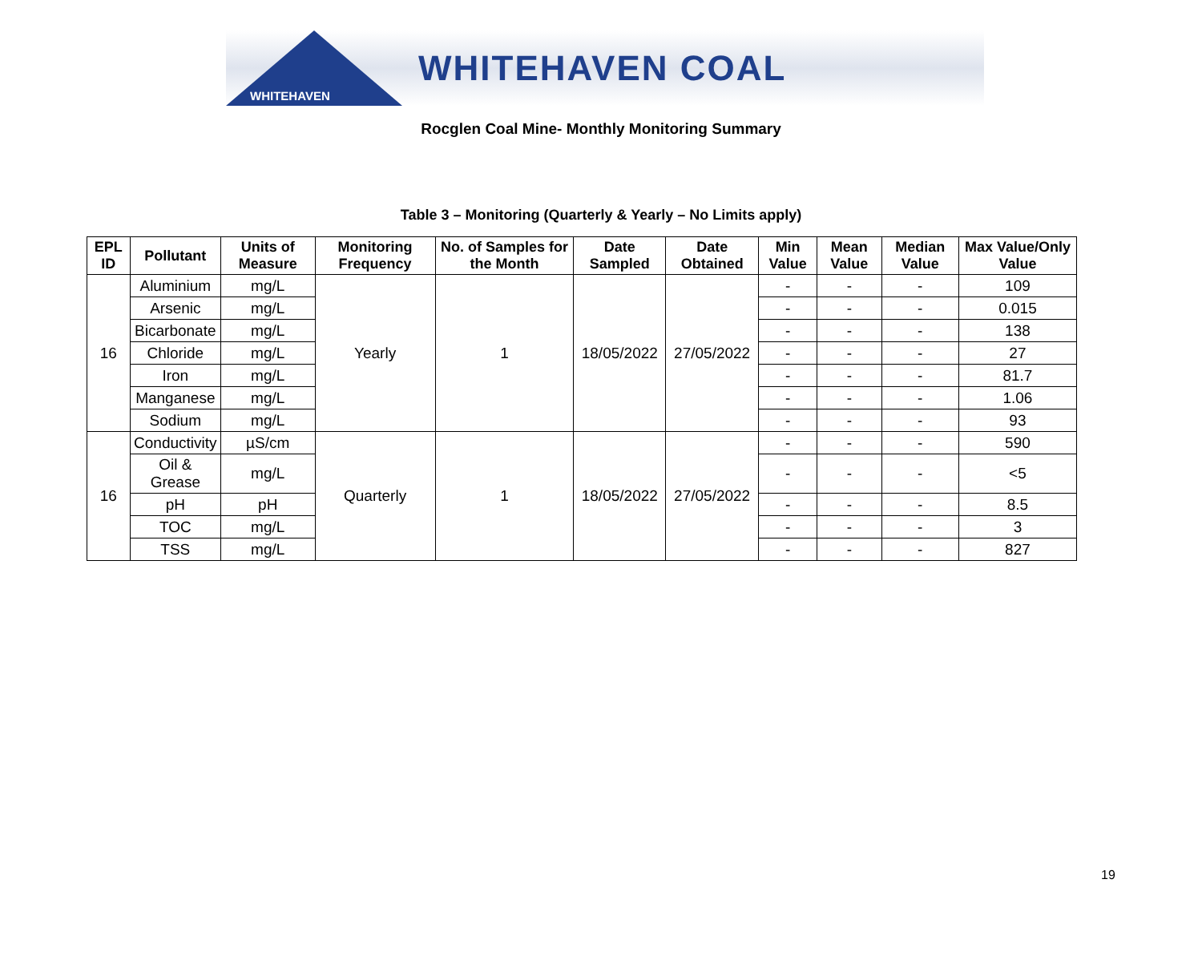WHITEHAVEN
WHITEHAVEN COAL
Rocglen Coal Mine- Monthly Monitoring Summary
Table 3 – Monitoring (Quarterly & Yearly – No Limits apply)
| EPL ID | Pollutant | Units of Measure | Monitoring Frequency | No. of Samples for the Month | Date Sampled | Date Obtained | Min Value | Mean Value | Median Value | Max Value/Only Value |
| --- | --- | --- | --- | --- | --- | --- | --- | --- | --- | --- |
| 16 | Aluminium | mg/L | Yearly | 1 | 18/05/2022 | 27/05/2022 | - | - | - | 109 |
| | Arsenic | mg/L | | | | | - | - | - | 0.015 |
| | Bicarbonate | mg/L | | | | | - | - | - | 138 |
| | Chloride | mg/L | | | | | - | - | - | 27 |
| | Iron | mg/L | | | | | - | - | - | 81.7 |
| | Manganese | mg/L | | | | | - | - | - | 1.06 |
| | Sodium | mg/L | | | | | - | - | - | 93 |
| 16 | Conductivity | µS/cm | Quarterly | 1 | 18/05/2022 | 27/05/2022 | - | - | - | 590 |
| | Oil & Grease | mg/L | | | | | - | - | - | <5 |
| | pH | pH | | | | | - | - | - | 8.5 |
| | TOC | mg/L | | | | | - | - | - | 3 |
| | TSS | mg/L | | | | | - | - | - | 827 |
19